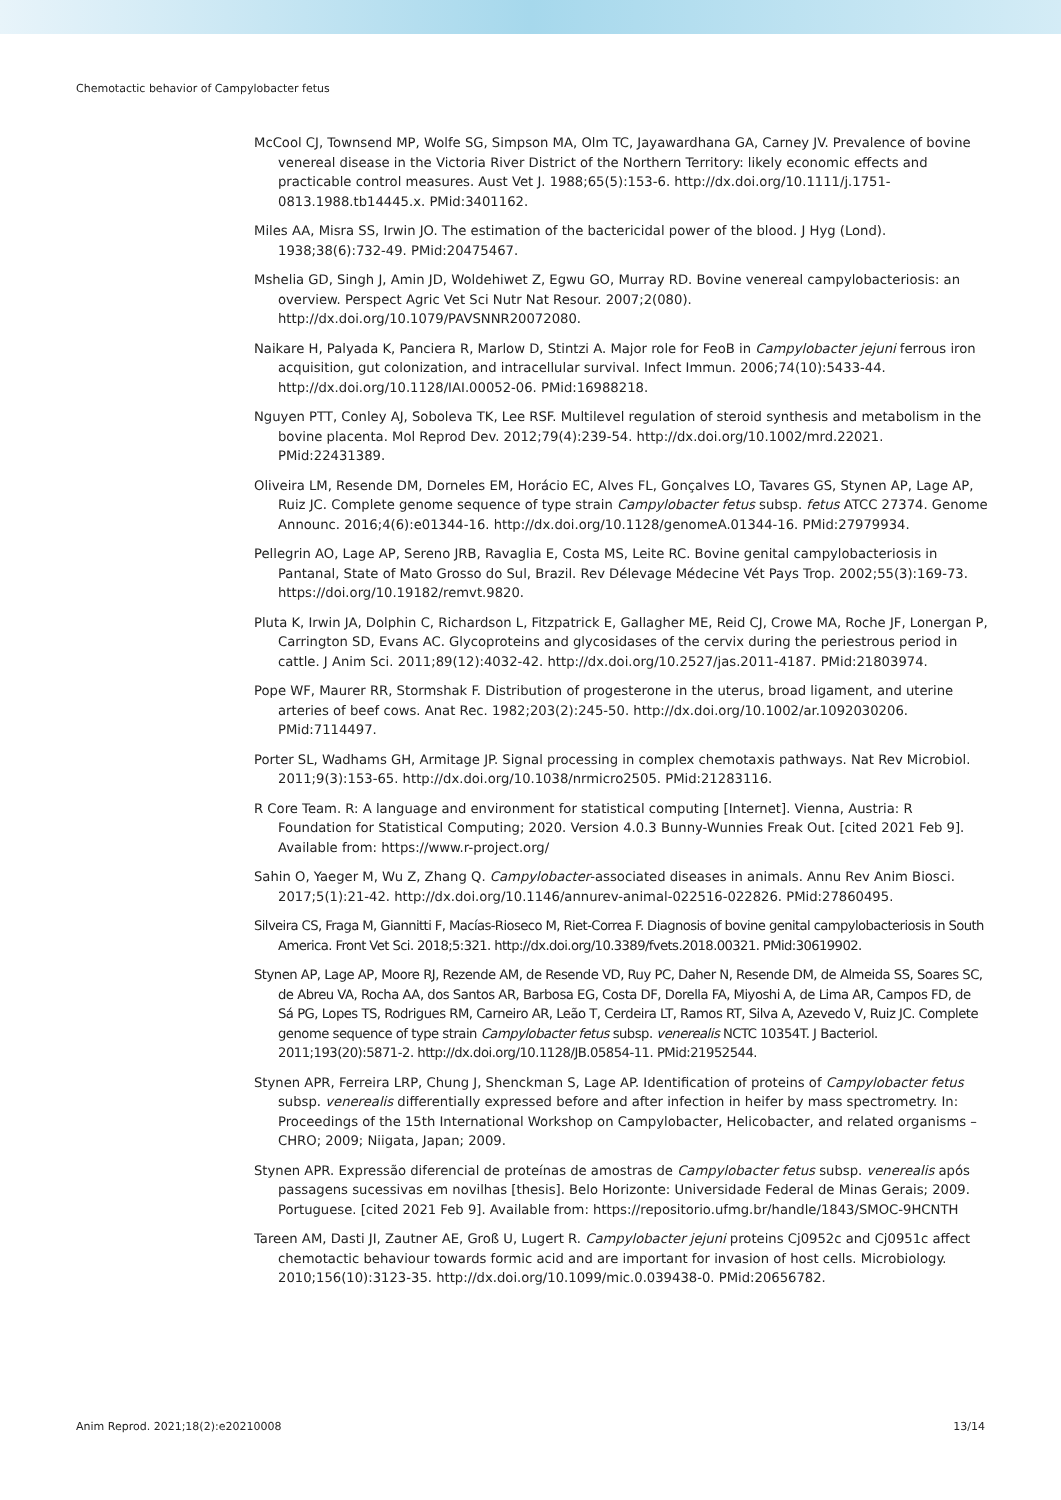Chemotactic behavior of Campylobacter fetus
McCool CJ, Townsend MP, Wolfe SG, Simpson MA, Olm TC, Jayawardhana GA, Carney JV. Prevalence of bovine venereal disease in the Victoria River District of the Northern Territory: likely economic effects and practicable control measures. Aust Vet J. 1988;65(5):153-6. http://dx.doi.org/10.1111/j.1751-0813.1988.tb14445.x. PMid:3401162.
Miles AA, Misra SS, Irwin JO. The estimation of the bactericidal power of the blood. J Hyg (Lond). 1938;38(6):732-49. PMid:20475467.
Mshelia GD, Singh J, Amin JD, Woldehiwet Z, Egwu GO, Murray RD. Bovine venereal campylobacteriosis: an overview. Perspect Agric Vet Sci Nutr Nat Resour. 2007;2(080). http://dx.doi.org/10.1079/PAVSNNR20072080.
Naikare H, Palyada K, Panciera R, Marlow D, Stintzi A. Major role for FeoB in Campylobacter jejuni ferrous iron acquisition, gut colonization, and intracellular survival. Infect Immun. 2006;74(10):5433-44. http://dx.doi.org/10.1128/IAI.00052-06. PMid:16988218.
Nguyen PTT, Conley AJ, Soboleva TK, Lee RSF. Multilevel regulation of steroid synthesis and metabolism in the bovine placenta. Mol Reprod Dev. 2012;79(4):239-54. http://dx.doi.org/10.1002/mrd.22021. PMid:22431389.
Oliveira LM, Resende DM, Dorneles EM, Horácio EC, Alves FL, Gonçalves LO, Tavares GS, Stynen AP, Lage AP, Ruiz JC. Complete genome sequence of type strain Campylobacter fetus subsp. fetus ATCC 27374. Genome Announc. 2016;4(6):e01344-16. http://dx.doi.org/10.1128/genomeA.01344-16. PMid:27979934.
Pellegrin AO, Lage AP, Sereno JRB, Ravaglia E, Costa MS, Leite RC. Bovine genital campylobacteriosis in Pantanal, State of Mato Grosso do Sul, Brazil. Rev Délevage Médecine Vét Pays Trop. 2002;55(3):169-73. https://doi.org/10.19182/remvt.9820.
Pluta K, Irwin JA, Dolphin C, Richardson L, Fitzpatrick E, Gallagher ME, Reid CJ, Crowe MA, Roche JF, Lonergan P, Carrington SD, Evans AC. Glycoproteins and glycosidases of the cervix during the periestrous period in cattle. J Anim Sci. 2011;89(12):4032-42. http://dx.doi.org/10.2527/jas.2011-4187. PMid:21803974.
Pope WF, Maurer RR, Stormshak F. Distribution of progesterone in the uterus, broad ligament, and uterine arteries of beef cows. Anat Rec. 1982;203(2):245-50. http://dx.doi.org/10.1002/ar.1092030206. PMid:7114497.
Porter SL, Wadhams GH, Armitage JP. Signal processing in complex chemotaxis pathways. Nat Rev Microbiol. 2011;9(3):153-65. http://dx.doi.org/10.1038/nrmicro2505. PMid:21283116.
R Core Team. R: A language and environment for statistical computing [Internet]. Vienna, Austria: R Foundation for Statistical Computing; 2020. Version 4.0.3 Bunny-Wunnies Freak Out. [cited 2021 Feb 9]. Available from: https://www.r-project.org/
Sahin O, Yaeger M, Wu Z, Zhang Q. Campylobacter-associated diseases in animals. Annu Rev Anim Biosci. 2017;5(1):21-42. http://dx.doi.org/10.1146/annurev-animal-022516-022826. PMid:27860495.
Silveira CS, Fraga M, Giannitti F, Macías-Rioseco M, Riet-Correa F. Diagnosis of bovine genital campylobacteriosis in South America. Front Vet Sci. 2018;5:321. http://dx.doi.org/10.3389/fvets.2018.00321. PMid:30619902.
Stynen AP, Lage AP, Moore RJ, Rezende AM, de Resende VD, Ruy PC, Daher N, Resende DM, de Almeida SS, Soares SC, de Abreu VA, Rocha AA, dos Santos AR, Barbosa EG, Costa DF, Dorella FA, Miyoshi A, de Lima AR, Campos FD, de Sá PG, Lopes TS, Rodrigues RM, Carneiro AR, Leão T, Cerdeira LT, Ramos RT, Silva A, Azevedo V, Ruiz JC. Complete genome sequence of type strain Campylobacter fetus subsp. venerealis NCTC 10354T. J Bacteriol. 2011;193(20):5871-2. http://dx.doi.org/10.1128/JB.05854-11. PMid:21952544.
Stynen APR, Ferreira LRP, Chung J, Shenckman S, Lage AP. Identification of proteins of Campylobacter fetus subsp. venerealis differentially expressed before and after infection in heifer by mass spectrometry. In: Proceedings of the 15th International Workshop on Campylobacter, Helicobacter, and related organisms – CHRO; 2009; Niigata, Japan; 2009.
Stynen APR. Expressão diferencial de proteínas de amostras de Campylobacter fetus subsp. venerealis após passagens sucessivas em novilhas [thesis]. Belo Horizonte: Universidade Federal de Minas Gerais; 2009. Portuguese. [cited 2021 Feb 9]. Available from: https://repositorio.ufmg.br/handle/1843/SMOC-9HCNTH
Tareen AM, Dasti JI, Zautner AE, Groß U, Lugert R. Campylobacter jejuni proteins Cj0952c and Cj0951c affect chemotactic behaviour towards formic acid and are important for invasion of host cells. Microbiology. 2010;156(10):3123-35. http://dx.doi.org/10.1099/mic.0.039438-0. PMid:20656782.
Anim Reprod. 2021;18(2):e20210008 13/14